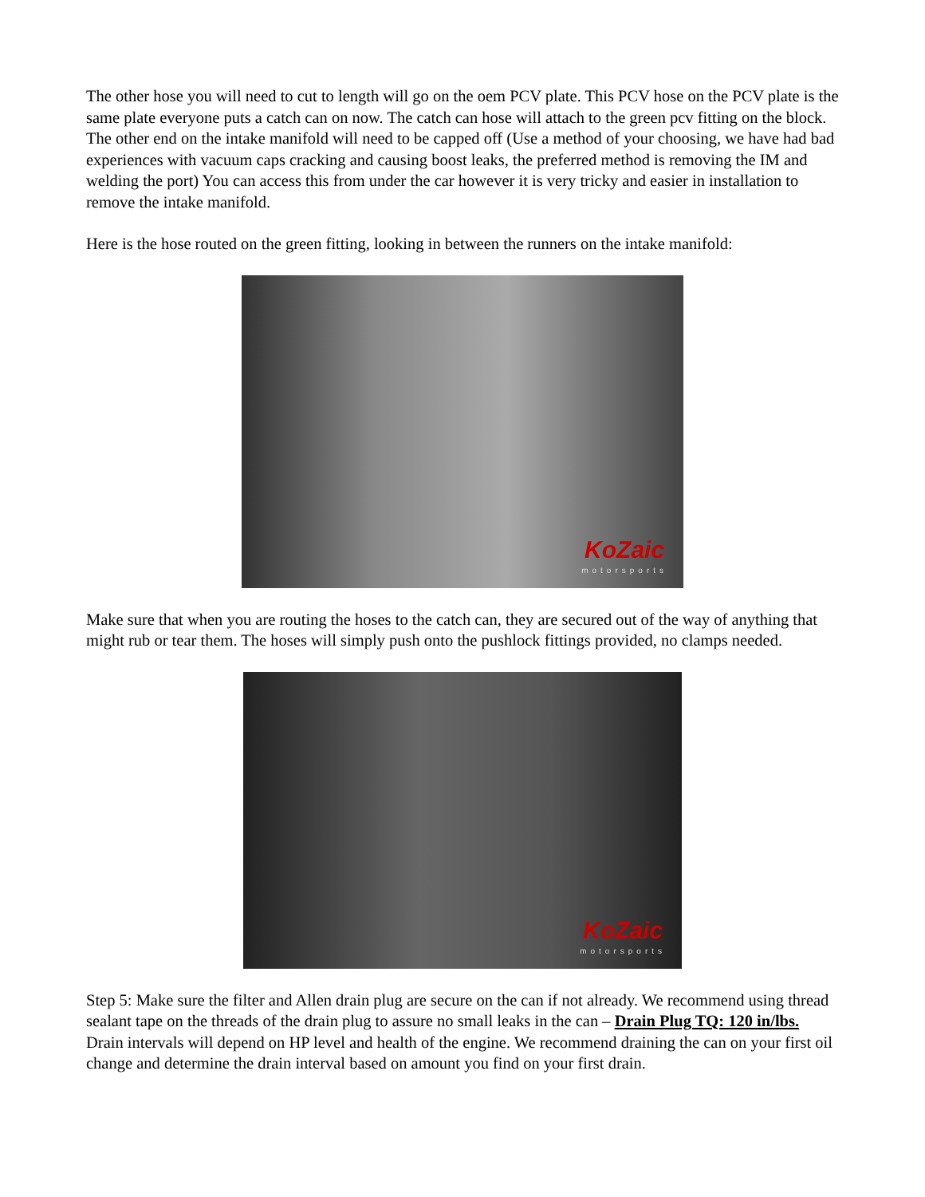The other hose you will need to cut to length will go on the oem PCV plate. This PCV hose on the PCV plate is the same plate everyone puts a catch can on now. The catch can hose will attach to the green pcv fitting on the block. The other end on the intake manifold will need to be capped off (Use a method of your choosing, we have had bad experiences with vacuum caps cracking and causing boost leaks, the preferred method is removing the IM and welding the port) You can access this from under the car however it is very tricky and easier in installation to remove the intake manifold.
Here is the hose routed on the green fitting, looking in between the runners on the intake manifold:
KoZaic
motorsports
Make sure that when you are routing the hoses to the catch can, they are secured out of the way of anything that might rub or tear them. The hoses will simply push onto the pushlock fittings provided, no clamps needed.
KoZaic
motorsports
Step 5: Make sure the filter and Allen drain plug are secure on the can if not already. We recommend using thread sealant tape on the threads of the drain plug to assure no small leaks in the can – Drain Plug TQ: 120 in/lbs. Drain intervals will depend on HP level and health of the engine. We recommend draining the can on your first oil change and determine the drain interval based on amount you find on your first drain.